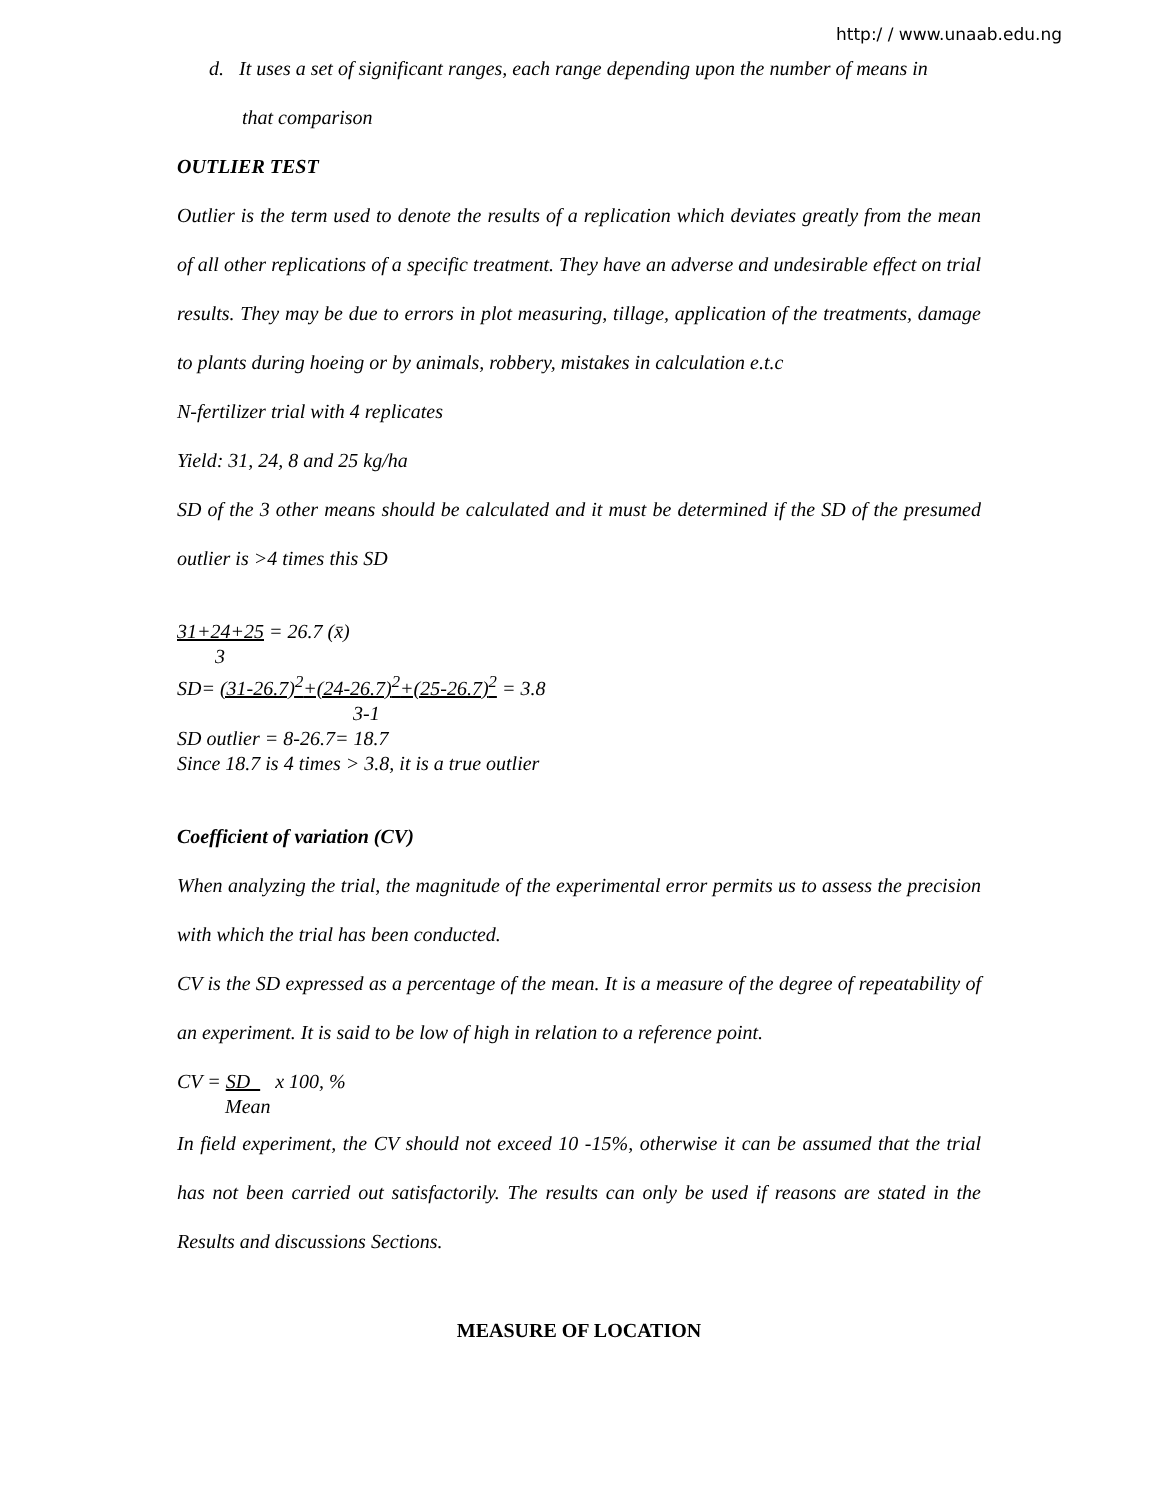http:/ / www.unaab.edu.ng
d. It uses a set of significant ranges, each range depending upon the number of means in
that comparison
OUTLIER TEST
Outlier is the term used to denote the results of a replication which deviates greatly from the mean of all other replications of a specific treatment. They have an adverse and undesirable effect on trial results. They may be due to errors in plot measuring, tillage, application of the treatments, damage to plants during hoeing or by animals, robbery, mistakes in calculation e.t.c
N-fertilizer trial with 4 replicates
Yield: 31, 24, 8 and 25 kg/ha
SD of the 3 other means should be calculated and it must be determined if the SD of the presumed outlier is >4 times this SD
31+24+25 = 26.7 (x̄)
3
SD= (31-26.7)<sup>2</sup>+(24-26.7)<sup>2</sup>+(25-26.7)<sup>2</sup> = 3.8
3-1
SD outlier = 8-26.7= 18.7
Since 18.7 is 4 times > 3.8, it is a true outlier
Coefficient of variation (CV)
When analyzing the trial, the magnitude of the experimental error permits us to assess the precision with which the trial has been conducted.
CV is the SD expressed as a percentage of the mean. It is a measure of the degree of repeatability of an experiment. It is said to be low of high in relation to a reference point.
CV = SD x 100, %
Mean
In field experiment, the CV should not exceed 10 -15%, otherwise it can be assumed that the trial has not been carried out satisfactorily. The results can only be used if reasons are stated in the Results and discussions Sections.
MEASURE OF LOCATION